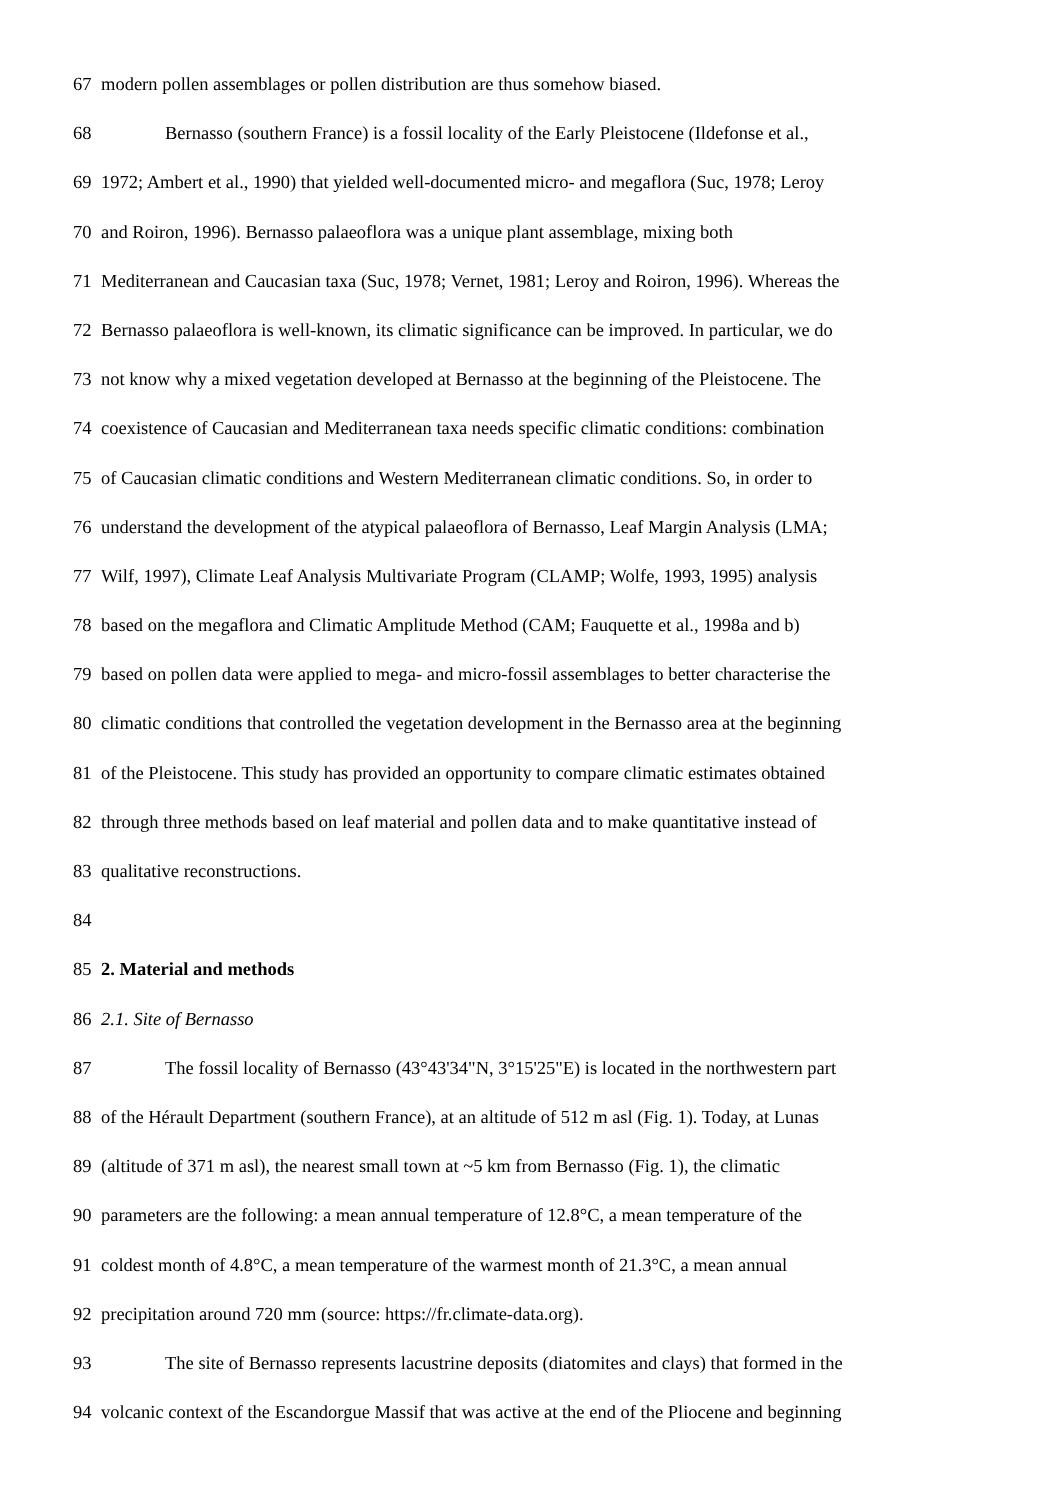67 modern pollen assemblages or pollen distribution are thus somehow biased.
68 Bernasso (southern France) is a fossil locality of the Early Pleistocene (Ildefonse et al.,
69 1972; Ambert et al., 1990) that yielded well-documented micro- and megaflora (Suc, 1978; Leroy
70 and Roiron, 1996). Bernasso palaeoflora was a unique plant assemblage, mixing both
71 Mediterranean and Caucasian taxa (Suc, 1978; Vernet, 1981; Leroy and Roiron, 1996). Whereas the
72 Bernasso palaeoflora is well-known, its climatic significance can be improved. In particular, we do
73 not know why a mixed vegetation developed at Bernasso at the beginning of the Pleistocene. The
74 coexistence of Caucasian and Mediterranean taxa needs specific climatic conditions: combination
75 of Caucasian climatic conditions and Western Mediterranean climatic conditions. So, in order to
76 understand the development of the atypical palaeoflora of Bernasso, Leaf Margin Analysis (LMA;
77 Wilf, 1997), Climate Leaf Analysis Multivariate Program (CLAMP; Wolfe, 1993, 1995) analysis
78 based on the megaflora and Climatic Amplitude Method (CAM; Fauquette et al., 1998a and b)
79 based on pollen data were applied to mega- and micro-fossil assemblages to better characterise the
80 climatic conditions that controlled the vegetation development in the Bernasso area at the beginning
81 of the Pleistocene. This study has provided an opportunity to compare climatic estimates obtained
82 through three methods based on leaf material and pollen data and to make quantitative instead of
83 qualitative reconstructions.
84
85 2. Material and methods
86 2.1. Site of Bernasso
87 The fossil locality of Bernasso (43°43'34"N, 3°15'25"E) is located in the northwestern part
88 of the Hérault Department (southern France), at an altitude of 512 m asl (Fig. 1). Today, at Lunas
89 (altitude of 371 m asl), the nearest small town at ~5 km from Bernasso (Fig. 1), the climatic
90 parameters are the following: a mean annual temperature of 12.8°C, a mean temperature of the
91 coldest month of 4.8°C, a mean temperature of the warmest month of 21.3°C, a mean annual
92 precipitation around 720 mm (source: https://fr.climate-data.org).
93 The site of Bernasso represents lacustrine deposits (diatomites and clays) that formed in the
94 volcanic context of the Escandorgue Massif that was active at the end of the Pliocene and beginning